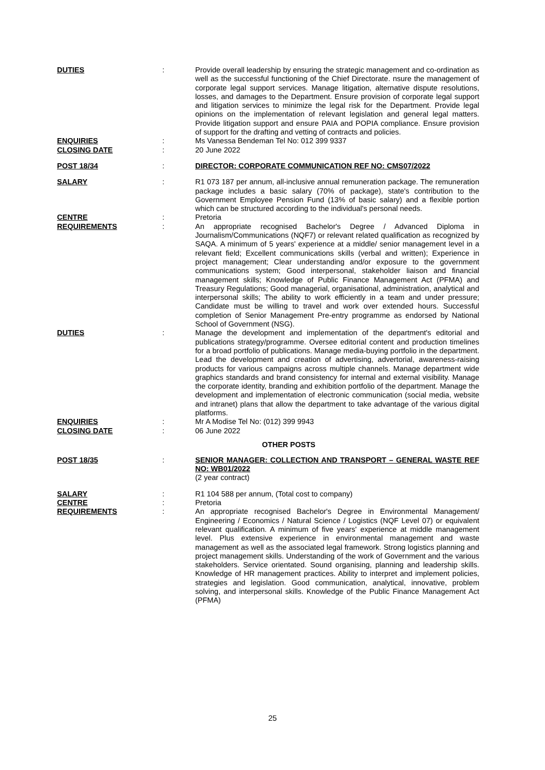DUTIES : Provide overall leadership by ensuring the strategic management and co-ordination as well as the successful functioning of the Chief Directorate. nsure the management of corporate legal support services. Manage litigation, alternative dispute resolutions, losses, and damages to the Department. Ensure provision of corporate legal support and litigation services to minimize the legal risk for the Department. Provide legal opinions on the implementation of relevant legislation and general legal matters. Provide litigation support and ensure PAIA and POPIA compliance. Ensure provision of support for the drafting and vetting of contracts and policies.
ENQUIRIES : Ms Vanessa Bendeman Tel No: 012 399 9337
CLOSING DATE : 20 June 2022
POST 18/34 : DIRECTOR: CORPORATE COMMUNICATION REF NO: CMS07/2022
SALARY : R1 073 187 per annum, all-inclusive annual remuneration package. The remuneration package includes a basic salary (70% of package), state's contribution to the Government Employee Pension Fund (13% of basic salary) and a flexible portion which can be structured according to the individual's personal needs.
CENTRE : Pretoria
REQUIREMENTS : An appropriate recognised Bachelor's Degree / Advanced Diploma in Journalism/Communications (NQF7) or relevant related qualification as recognized by SAQA. A minimum of 5 years' experience at a middle/ senior management level in a relevant field; Excellent communications skills (verbal and written); Experience in project management; Clear understanding and/or exposure to the government communications system; Good interpersonal, stakeholder liaison and financial management skills; Knowledge of Public Finance Management Act (PFMA) and Treasury Regulations; Good managerial, organisational, administration, analytical and interpersonal skills; The ability to work efficiently in a team and under pressure; Candidate must be willing to travel and work over extended hours. Successful completion of Senior Management Pre-entry programme as endorsed by National School of Government (NSG).
DUTIES : Manage the development and implementation of the department's editorial and publications strategy/programme. Oversee editorial content and production timelines for a broad portfolio of publications. Manage media-buying portfolio in the department. Lead the development and creation of advertising, advertorial, awareness-raising products for various campaigns across multiple channels. Manage department wide graphics standards and brand consistency for internal and external visibility. Manage the corporate identity, branding and exhibition portfolio of the department. Manage the development and implementation of electronic communication (social media, website and intranet) plans that allow the department to take advantage of the various digital platforms.
ENQUIRIES : Mr A Modise Tel No: (012) 399 9943
CLOSING DATE : 06 June 2022
OTHER POSTS
POST 18/35 : SENIOR MANAGER: COLLECTION AND TRANSPORT – GENERAL WASTE REF NO: WB01/2022
(2 year contract)
SALARY : R1 104 588 per annum, (Total cost to company)
CENTRE : Pretoria
REQUIREMENTS : An appropriate recognised Bachelor's Degree in Environmental Management/ Engineering / Economics / Natural Science / Logistics (NQF Level 07) or equivalent relevant qualification. A minimum of five years' experience at middle management level. Plus extensive experience in environmental management and waste management as well as the associated legal framework. Strong logistics planning and project management skills. Understanding of the work of Government and the various stakeholders. Service orientated. Sound organising, planning and leadership skills. Knowledge of HR management practices. Ability to interpret and implement policies, strategies and legislation. Good communication, analytical, innovative, problem solving, and interpersonal skills. Knowledge of the Public Finance Management Act (PFMA)
25